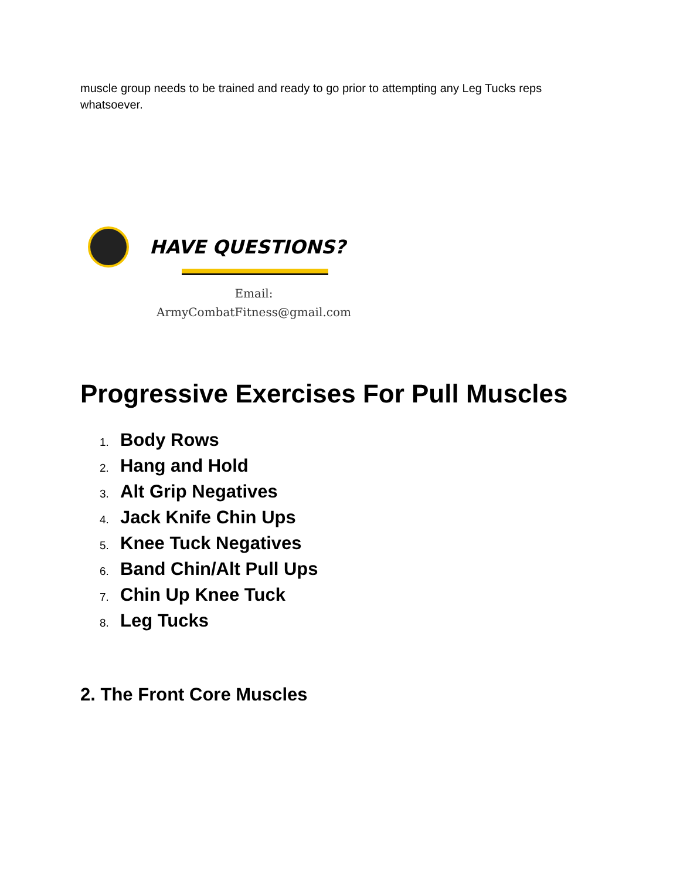muscle group needs to be trained and ready to go prior to attempting any Leg Tucks reps whatsoever.
HAVE QUESTIONS?
Email:
ArmyCombatFitness@gmail.com
Progressive Exercises For Pull Muscles
1. Body Rows
2. Hang and Hold
3. Alt Grip Negatives
4. Jack Knife Chin Ups
5. Knee Tuck Negatives
6. Band Chin/Alt Pull Ups
7. Chin Up Knee Tuck
8. Leg Tucks
2. The Front Core Muscles